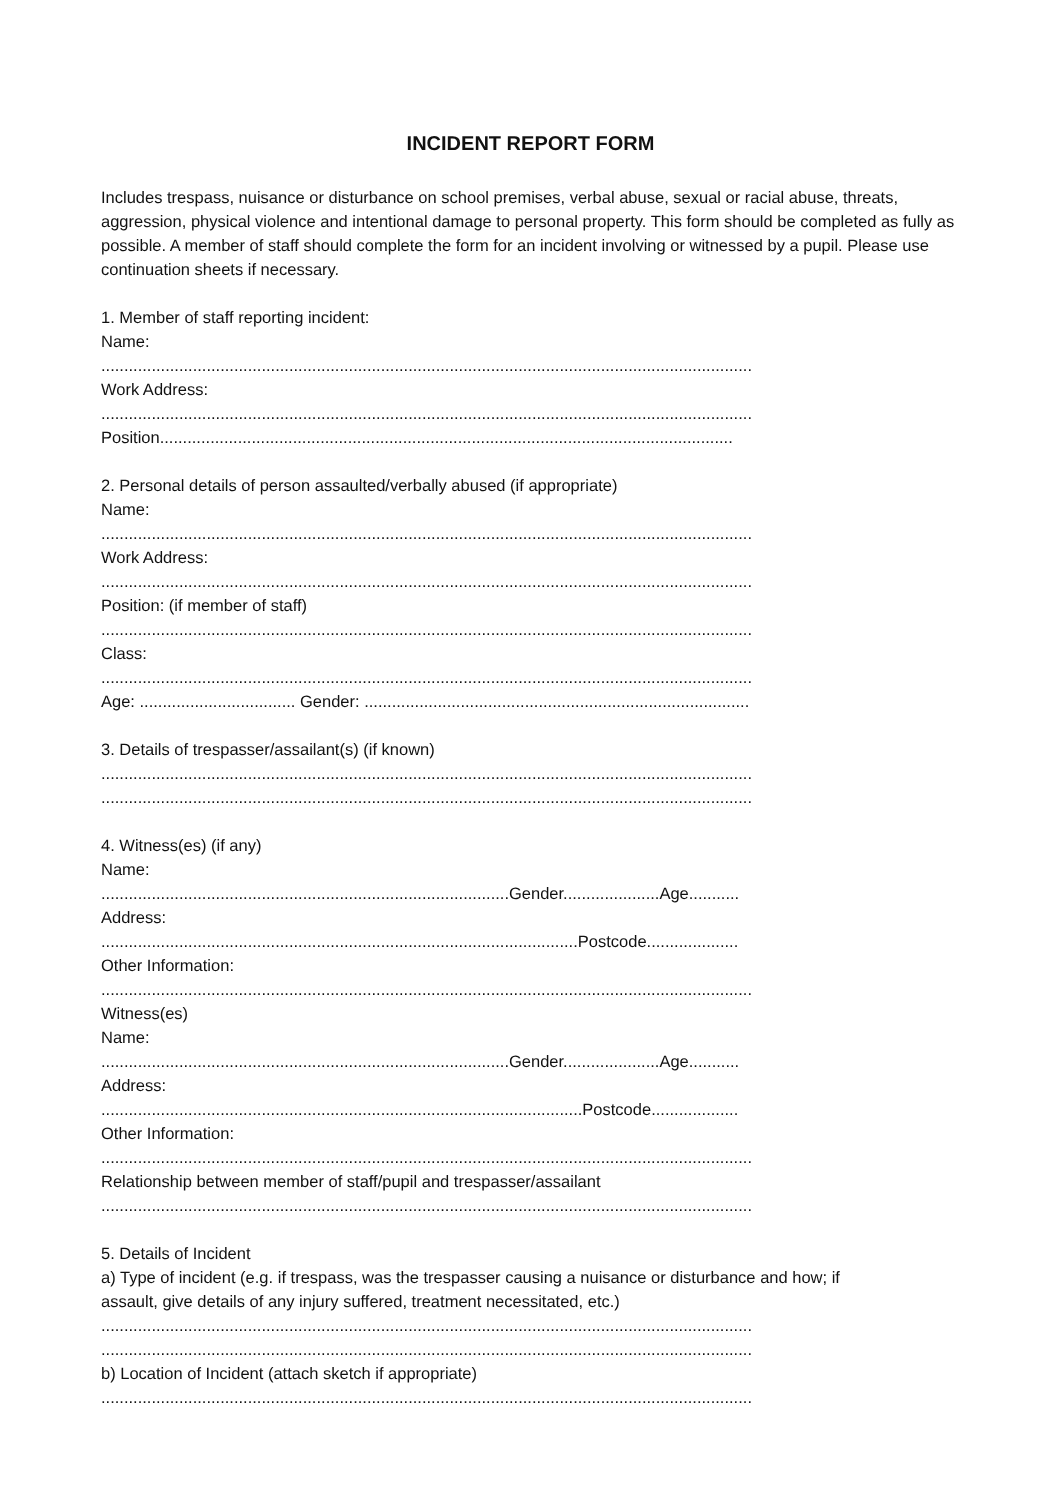INCIDENT REPORT FORM
Includes trespass, nuisance or disturbance on school premises, verbal abuse, sexual or racial abuse, threats, aggression, physical violence and intentional damage to personal property. This form should be completed as fully as possible. A member of staff should complete the form for an incident involving or witnessed by a pupil. Please use continuation sheets if necessary.
1. Member of staff reporting incident:
Name:
..............................................................................................................................................
Work Address:
..............................................................................................................................................
Position.............................................................................................................................
2. Personal details of person assaulted/verbally abused (if appropriate)
Name:
..............................................................................................................................................
Work Address:
..............................................................................................................................................
Position: (if member of staff)
..............................................................................................................................................
Class:
..............................................................................................................................................
Age: .................................. Gender: ....................................................................................
3. Details of trespasser/assailant(s) (if known)
..............................................................................................................................................
..............................................................................................................................................
4. Witness(es) (if any)
Name:
.........................................................................................Gender.....................Age...........
Address:
........................................................................................................Postcode....................
Other Information:
..............................................................................................................................................
Witness(es)
Name:
.........................................................................................Gender.....................Age...........
Address:
.........................................................................................................Postcode...................
Other Information:
..............................................................................................................................................
Relationship between member of staff/pupil and trespasser/assailant
..............................................................................................................................................
5. Details of Incident
a) Type of incident (e.g. if trespass, was the trespasser causing a nuisance or disturbance and how; if
assault, give details of any injury suffered, treatment necessitated, etc.)
..............................................................................................................................................
..............................................................................................................................................
b) Location of Incident (attach sketch if appropriate)
..............................................................................................................................................